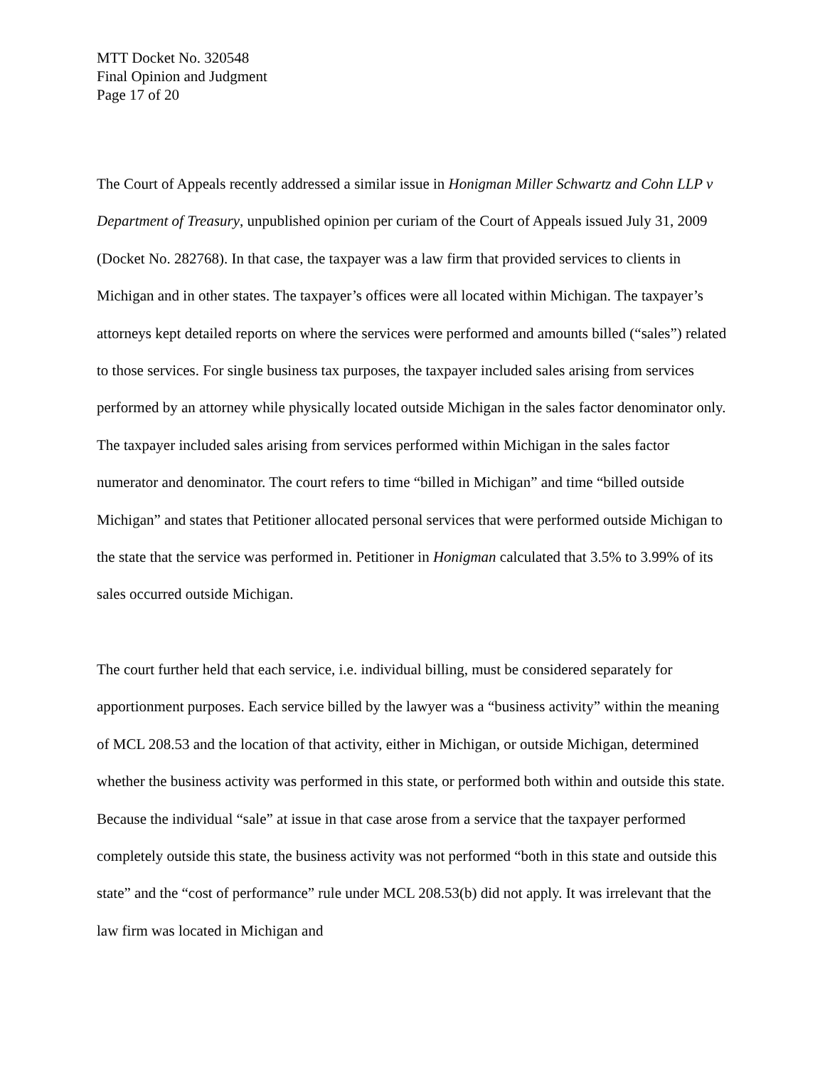MTT Docket No. 320548
Final Opinion and Judgment
Page 17 of 20
The Court of Appeals recently addressed a similar issue in Honigman Miller Schwartz and Cohn LLP v Department of Treasury, unpublished opinion per curiam of the Court of Appeals issued July 31, 2009 (Docket No. 282768). In that case, the taxpayer was a law firm that provided services to clients in Michigan and in other states. The taxpayer’s offices were all located within Michigan. The taxpayer’s attorneys kept detailed reports on where the services were performed and amounts billed (“sales”) related to those services. For single business tax purposes, the taxpayer included sales arising from services performed by an attorney while physically located outside Michigan in the sales factor denominator only. The taxpayer included sales arising from services performed within Michigan in the sales factor numerator and denominator. The court refers to time “billed in Michigan” and time “billed outside Michigan” and states that Petitioner allocated personal services that were performed outside Michigan to the state that the service was performed in. Petitioner in Honigman calculated that 3.5% to 3.99% of its sales occurred outside Michigan.
The court further held that each service, i.e. individual billing, must be considered separately for apportionment purposes. Each service billed by the lawyer was a “business activity” within the meaning of MCL 208.53 and the location of that activity, either in Michigan, or outside Michigan, determined whether the business activity was performed in this state, or performed both within and outside this state. Because the individual “sale” at issue in that case arose from a service that the taxpayer performed completely outside this state, the business activity was not performed “both in this state and outside this state” and the “cost of performance” rule under MCL 208.53(b) did not apply. It was irrelevant that the law firm was located in Michigan and